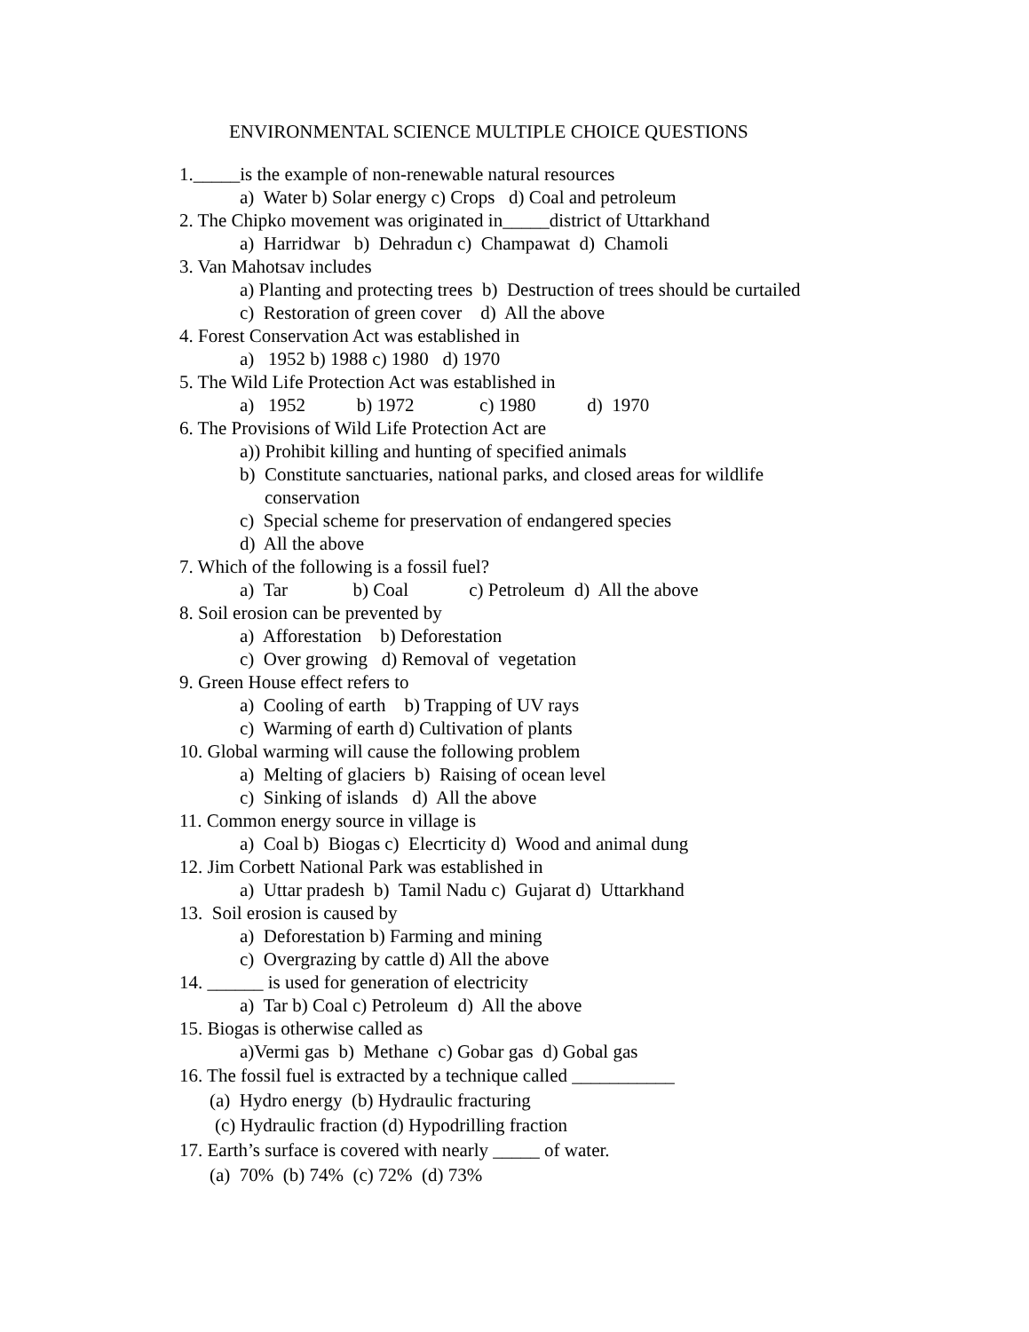ENVIRONMENTAL SCIENCE MULTIPLE CHOICE QUESTIONS
1._____is the example of non-renewable natural resources
a) Water b) Solar energy c) Crops d) Coal and petroleum
2. The Chipko movement was originated in_____district of Uttarkhand
a) Harridwar b) Dehradun c) Champawat d) Chamoli
3. Van Mahotsav includes
a) Planting and protecting trees b) Destruction of trees should be curtailed
c) Restoration of green cover d) All the above
4. Forest Conservation Act was established in
a) 1952 b) 1988 c) 1980 d) 1970
5. The Wild Life Protection Act was established in
a) 1952 b) 1972 c) 1980 d) 1970
6. The Provisions of Wild Life Protection Act are
a)) Prohibit killing and hunting of specified animals
b) Constitute sanctuaries, national parks, and closed areas for wildlife
conservation
c) Special scheme for preservation of endangered species
d) All the above
7. Which of the following is a fossil fuel?
a) Tar b) Coal c) Petroleum d) All the above
8. Soil erosion can be prevented by
a) Afforestation b) Deforestation
c) Over growing d) Removal of vegetation
9. Green House effect refers to
a) Cooling of earth b) Trapping of UV rays
c) Warming of earth d) Cultivation of plants
10. Global warming will cause the following problem
a) Melting of glaciers b) Raising of ocean level
c) Sinking of islands d) All the above
11. Common energy source in village is
a) Coal b) Biogas c) Elecrticity d) Wood and animal dung
12. Jim Corbett National Park was established in
a) Uttar pradesh b) Tamil Nadu c) Gujarat d) Uttarkhand
13. Soil erosion is caused by
a) Deforestation b) Farming and mining
c) Overgrazing by cattle d) All the above
14. ______ is used for generation of electricity
a) Tar b) Coal c) Petroleum d) All the above
15. Biogas is otherwise called as
a)Vermi gas b) Methane c) Gobar gas d) Gobal gas
16. The fossil fuel is extracted by a technique called ___________
(a) Hydro energy (b) Hydraulic fracturing
(c) Hydraulic fraction (d) Hypodrilling fraction
17. Earth’s surface is covered with nearly _____ of water.
(a) 70% (b) 74% (c) 72% (d) 73%